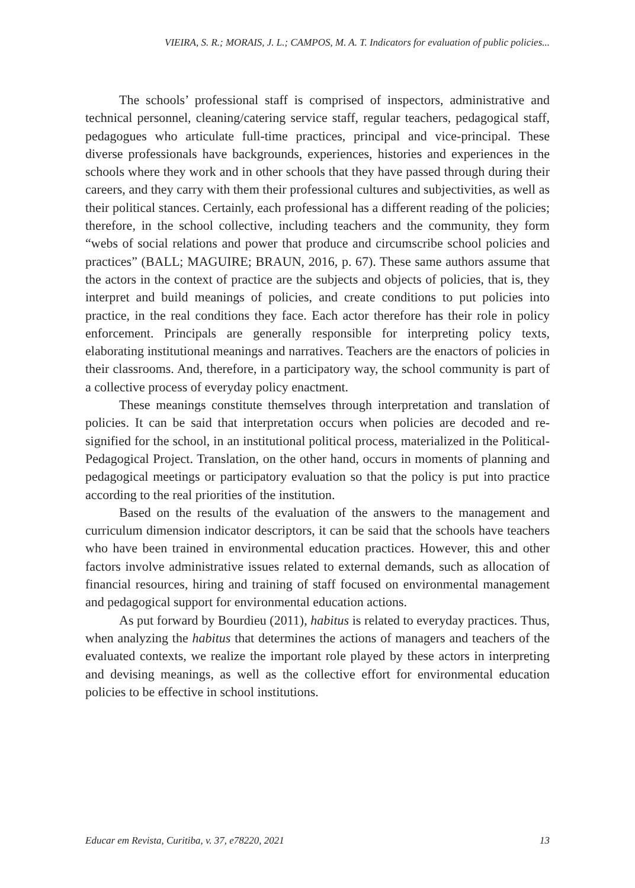VIEIRA, S. R.; MORAIS, J. L.; CAMPOS, M. A. T. Indicators for evaluation of public policies...
The schools’ professional staff is comprised of inspectors, administrative and technical personnel, cleaning/catering service staff, regular teachers, pedagogical staff, pedagogues who articulate full-time practices, principal and vice-principal. These diverse professionals have backgrounds, experiences, histories and experiences in the schools where they work and in other schools that they have passed through during their careers, and they carry with them their professional cultures and subjectivities, as well as their political stances. Certainly, each professional has a different reading of the policies; therefore, in the school collective, including teachers and the community, they form “webs of social relations and power that produce and circumscribe school policies and practices” (BALL; MAGUIRE; BRAUN, 2016, p. 67). These same authors assume that the actors in the context of practice are the subjects and objects of policies, that is, they interpret and build meanings of policies, and create conditions to put policies into practice, in the real conditions they face. Each actor therefore has their role in policy enforcement. Principals are generally responsible for interpreting policy texts, elaborating institutional meanings and narratives. Teachers are the enactors of policies in their classrooms. And, therefore, in a participatory way, the school community is part of a collective process of everyday policy enactment.
These meanings constitute themselves through interpretation and translation of policies. It can be said that interpretation occurs when policies are decoded and re-signified for the school, in an institutional political process, materialized in the Political-Pedagogical Project. Translation, on the other hand, occurs in moments of planning and pedagogical meetings or participatory evaluation so that the policy is put into practice according to the real priorities of the institution.
Based on the results of the evaluation of the answers to the management and curriculum dimension indicator descriptors, it can be said that the schools have teachers who have been trained in environmental education practices. However, this and other factors involve administrative issues related to external demands, such as allocation of financial resources, hiring and training of staff focused on environmental management and pedagogical support for environmental education actions.
As put forward by Bourdieu (2011), habitus is related to everyday practices. Thus, when analyzing the habitus that determines the actions of managers and teachers of the evaluated contexts, we realize the important role played by these actors in interpreting and devising meanings, as well as the collective effort for environmental education policies to be effective in school institutions.
Educar em Revista, Curitiba, v. 37, e78220, 2021 13